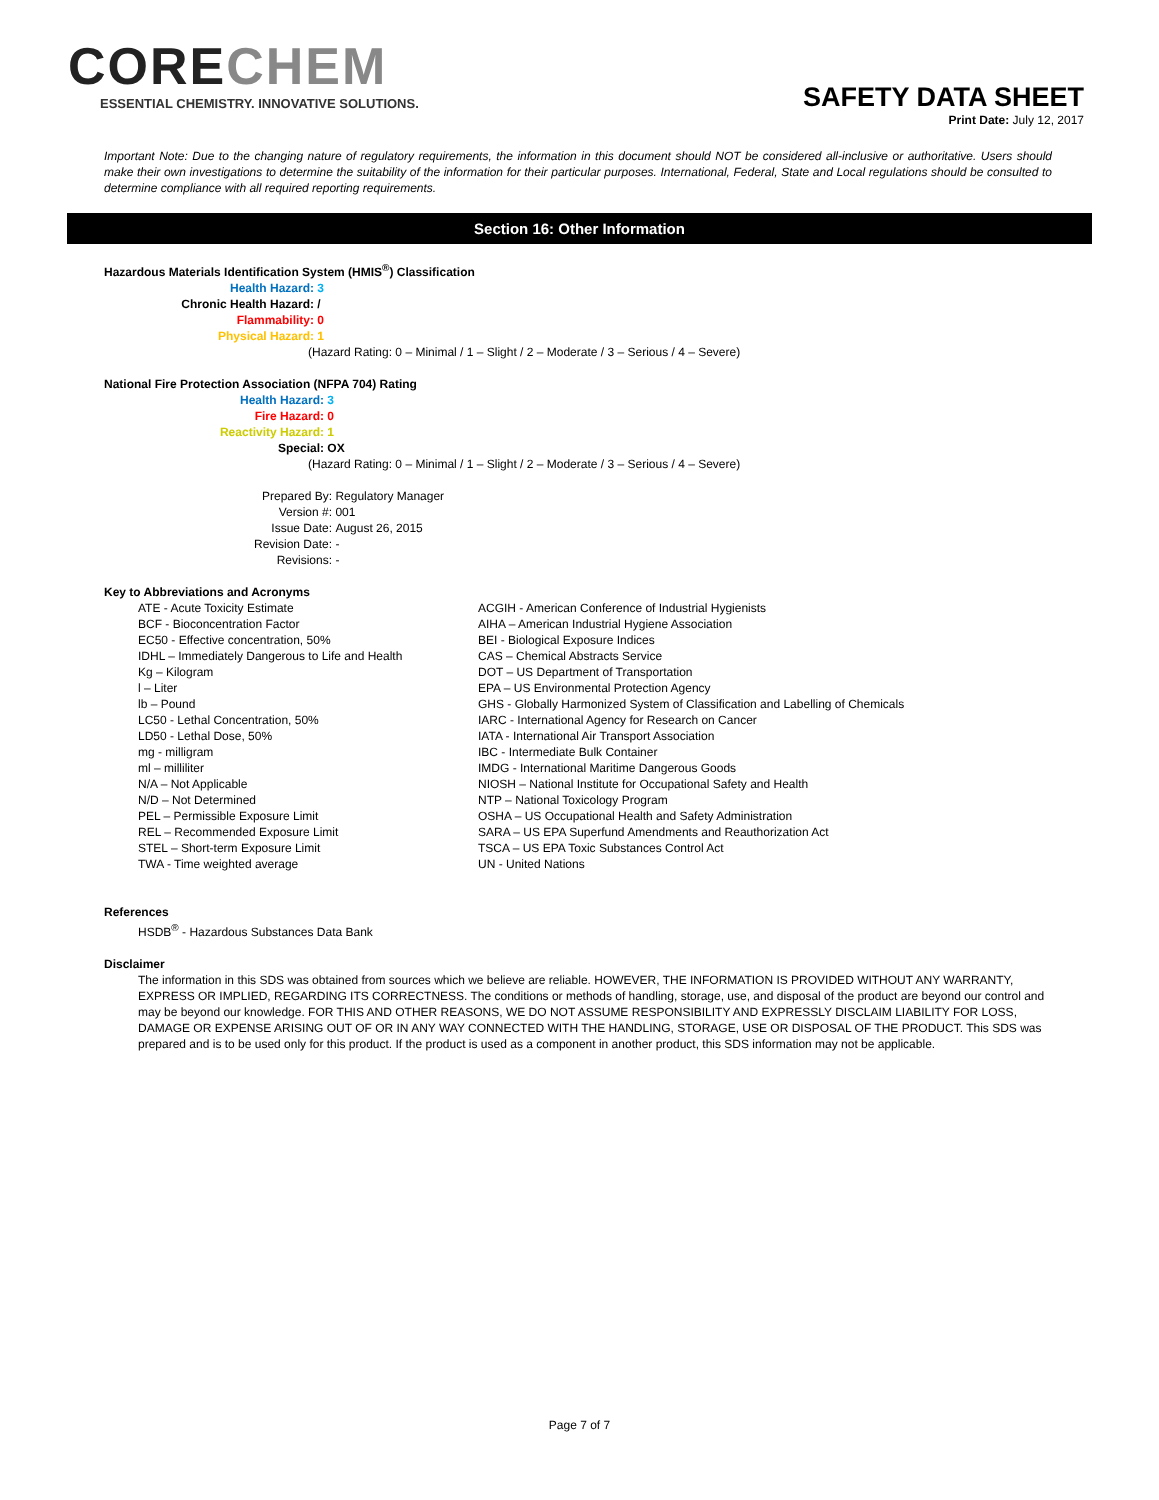CORECHEM
ESSENTIAL CHEMISTRY. INNOVATIVE SOLUTIONS.
SAFETY DATA SHEET
Print Date: July 12, 2017
Important Note: Due to the changing nature of regulatory requirements, the information in this document should NOT be considered all-inclusive or authoritative. Users should make their own investigations to determine the suitability of the information for their particular purposes. International, Federal, State and Local regulations should be consulted to determine compliance with all required reporting requirements.
Section 16: Other Information
Hazardous Materials Identification System (HMIS<sup>®</sup>) Classification
| Health Hazard: | 3 |
| Chronic Health Hazard: | / |
| Flammability: | 0 |
| Physical Hazard: | 1 |
(Hazard Rating: 0 – Minimal / 1 – Slight / 2 – Moderate / 3 – Serious / 4 – Severe)
National Fire Protection Association (NFPA 704) Rating
| Health Hazard: | 3 |
| Fire Hazard: | 0 |
| Reactivity Hazard: | 1 |
| Special: | OX |
(Hazard Rating: 0 – Minimal / 1 – Slight / 2 – Moderate / 3 – Serious / 4 – Severe)
| Prepared By: | Regulatory Manager |
| Version #: | 001 |
| Issue Date: | August 26, 2015 |
| Revision Date: | - |
| Revisions: | - |
Key to Abbreviations and Acronyms
| ATE - Acute Toxicity Estimate | ACGIH - American Conference of Industrial Hygienists |
| BCF - Bioconcentration Factor | AIHA – American Industrial Hygiene Association |
| EC50 - Effective concentration, 50% | BEI - Biological Exposure Indices |
| IDHL – Immediately Dangerous to Life and Health | CAS – Chemical Abstracts Service |
| Kg – Kilogram | DOT – US Department of Transportation |
| l – Liter | EPA – US Environmental Protection Agency |
| lb – Pound | GHS - Globally Harmonized System of Classification and Labelling of Chemicals |
| LC50 - Lethal Concentration, 50% | IARC - International Agency for Research on Cancer |
| LD50 - Lethal Dose, 50% | IATA - International Air Transport Association |
| mg - milligram | IBC - Intermediate Bulk Container |
| ml – milliliter | IMDG - International Maritime Dangerous Goods |
| N/A – Not Applicable | NIOSH – National Institute for Occupational Safety and Health |
| N/D – Not Determined | NTP – National Toxicology Program |
| PEL – Permissible Exposure Limit | OSHA – US Occupational Health and Safety Administration |
| REL – Recommended Exposure Limit | SARA – US EPA Superfund Amendments and Reauthorization Act |
| STEL – Short-term Exposure Limit | TSCA – US EPA Toxic Substances Control Act |
| TWA - Time weighted average | UN - United Nations |
References
HSDB<sup>®</sup> - Hazardous Substances Data Bank
Disclaimer
The information in this SDS was obtained from sources which we believe are reliable. HOWEVER, THE INFORMATION IS PROVIDED WITHOUT ANY WARRANTY, EXPRESS OR IMPLIED, REGARDING ITS CORRECTNESS. The conditions or methods of handling, storage, use, and disposal of the product are beyond our control and may be beyond our knowledge. FOR THIS AND OTHER REASONS, WE DO NOT ASSUME RESPONSIBILITY AND EXPRESSLY DISCLAIM LIABILITY FOR LOSS, DAMAGE OR EXPENSE ARISING OUT OF OR IN ANY WAY CONNECTED WITH THE HANDLING, STORAGE, USE OR DISPOSAL OF THE PRODUCT. This SDS was prepared and is to be used only for this product. If the product is used as a component in another product, this SDS information may not be applicable.
Page 7 of 7